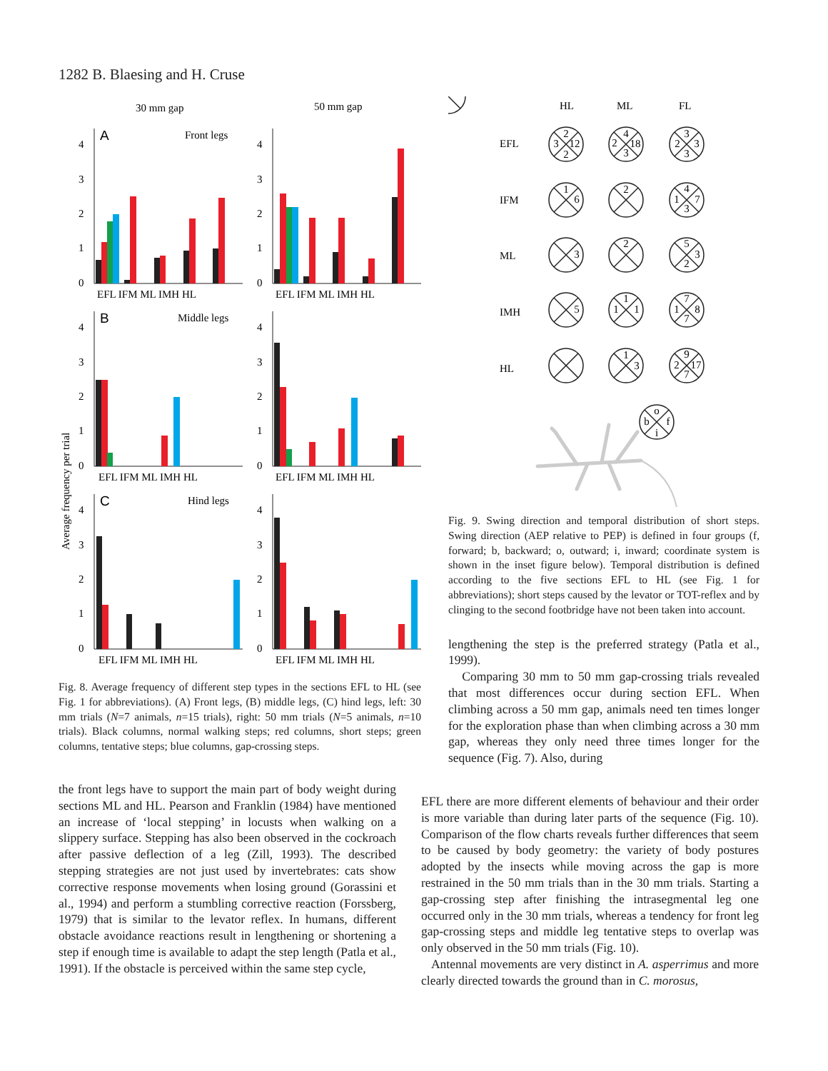1282 B. Blaesing and H. Cruse
30 mm gap
50 mm gap
A
Front legs
B
Middle legs
C
Hind legs
Average frequency per trial
EFL IFM ML IMH HL
EFL IFM ML IMH HL
EFL IFM ML IMH HL
EFL IFM ML IMH HL
EFL IFM ML IMH HL
EFL IFM ML IMH HL
4
3
2
1
0
4
3
2
1
0
4
3
2
1
0
4
3
2
1
0
4
3
2
1
0
4
3
2
1
0
Fig. 8. Average frequency of different step types in the sections EFL to HL (see Fig. 1 for abbreviations). (A) Front legs, (B) middle legs, (C) hind legs, left: 30 mm trials (N=7 animals, n=15 trials), right: 50 mm trials (N=5 animals, n=10 trials). Black columns, normal walking steps; red columns, short steps; green columns, tentative steps; blue columns, gap-crossing steps.
the front legs have to support the main part of body weight during sections ML and HL. Pearson and Franklin (1984) have mentioned an increase of ‘local stepping’ in locusts when walking on a slippery surface. Stepping has also been observed in the cockroach after passive deflection of a leg (Zill, 1993). The described stepping strategies are not just used by invertebrates: cats show corrective response movements when losing ground (Gorassini et al., 1994) and perform a stumbling corrective reaction (Forssberg, 1979) that is similar to the levator reflex. In humans, different obstacle avoidance reactions result in lengthening or shortening a step if enough time is available to adapt the step length (Patla et al., 1991). If the obstacle is perceived within the same step cycle,
HL
ML
FL
EFL
IFM
ML
IMH
HL
2
3
12
2
4
2
18
3
3
2
3
3
1
6
2
4
1
7
3
3
2
5
3
2
5
1
1
1
7
1
8
7
1
3
9
2
17
7
o
b
f
i
Fig. 9. Swing direction and temporal distribution of short steps. Swing direction (AEP relative to PEP) is defined in four groups (f, forward; b, backward; o, outward; i, inward; coordinate system is shown in the inset figure below). Temporal distribution is defined according to the five sections EFL to HL (see Fig. 1 for abbreviations); short steps caused by the levator or TOT-reflex and by clinging to the second footbridge have not been taken into account.
lengthening the step is the preferred strategy (Patla et al., 1999).
Comparing 30 mm to 50 mm gap-crossing trials revealed that most differences occur during section EFL. When climbing across a 50 mm gap, animals need ten times longer for the exploration phase than when climbing across a 30 mm gap, whereas they only need three times longer for the sequence (Fig. 7). Also, during
EFL there are more different elements of behaviour and their order is more variable than during later parts of the sequence (Fig. 10). Comparison of the flow charts reveals further differences that seem to be caused by body geometry: the variety of body postures adopted by the insects while moving across the gap is more restrained in the 50 mm trials than in the 30 mm trials. Starting a gap-crossing step after finishing the intrasegmental leg one occurred only in the 30 mm trials, whereas a tendency for front leg gap-crossing steps and middle leg tentative steps to overlap was only observed in the 50 mm trials (Fig. 10).
Antennal movements are very distinct in A. asperrimus and more clearly directed towards the ground than in C. morosus,